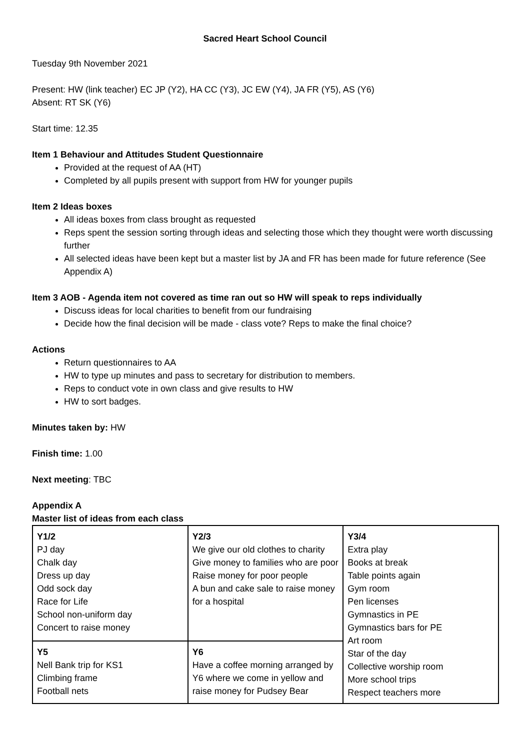Sacred Heart School Council
Tuesday 9th November 2021
Present: HW (link teacher) EC JP (Y2), HA CC (Y3), JC EW (Y4), JA FR (Y5), AS (Y6)
Absent: RT SK (Y6)
Start time: 12.35
Item 1 Behaviour and Attitudes Student Questionnaire
Provided at the request of AA (HT)
Completed by all pupils present with support from HW for younger pupils
Item 2 Ideas boxes
All ideas boxes from class brought as requested
Reps spent the session sorting through ideas and selecting those which they thought were worth discussing further
All selected ideas have been kept but a master list by JA and FR has been made for future reference (See Appendix A)
Item 3 AOB - Agenda item not covered as time ran out so HW will speak to reps individually
Discuss ideas for local charities to benefit from our fundraising
Decide how the final decision will be made - class vote? Reps to make the final choice?
Actions
Return questionnaires to AA
HW to type up minutes and pass to secretary for distribution to members.
Reps to conduct vote in own class and give results to HW
HW to sort badges.
Minutes taken by: HW
Finish time: 1.00
Next meeting: TBC
Appendix A
Master list of ideas from each class
| Y1/2 PJ day Chalk day Dress up day Odd sock day Race for Life School non-uniform day Concert to raise money | Y2/3 We give our old clothes to charity Give money to families who are poor Raise money for poor people A bun and cake sale to raise money for a hospital | Y3/4 Extra play Books at break Table points again Gym room Pen licenses Gymnastics in PE Gymnastics bars for PE Art room Star of the day Collective worship room More school trips Respect teachers more |
| Y5 Nell Bank trip for KS1 Climbing frame Football nets | Y6 Have a coffee morning arranged by Y6 where we come in yellow and raise money for Pudsey Bear | |